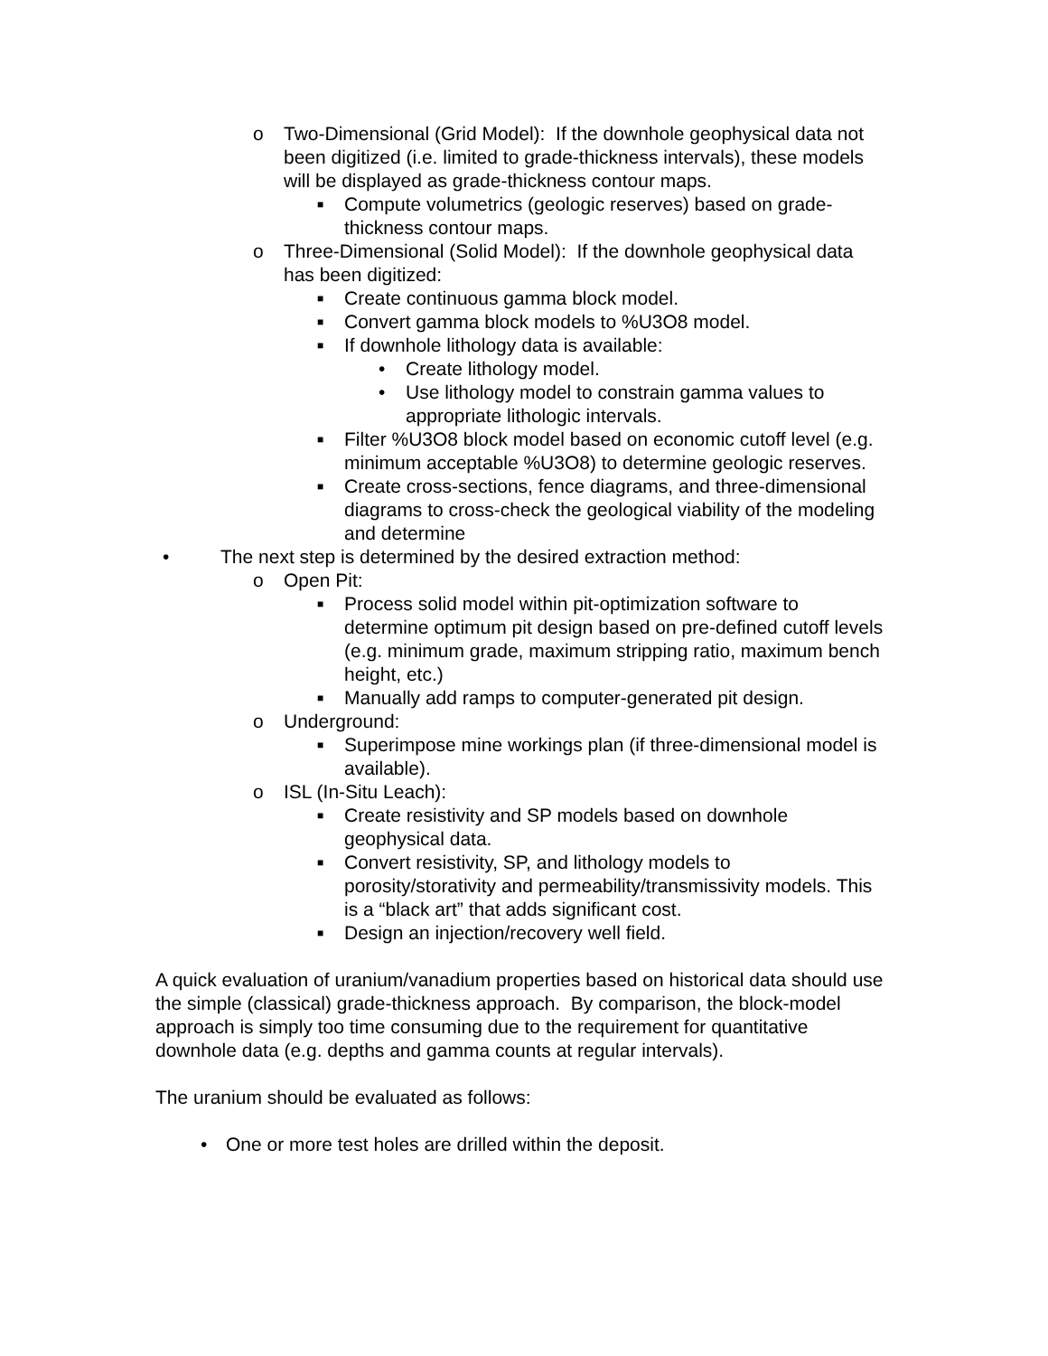o Two-Dimensional (Grid Model): If the downhole geophysical data not been digitized (i.e. limited to grade-thickness intervals), these models will be displayed as grade-thickness contour maps.
■ Compute volumetrics (geologic reserves) based on grade-thickness contour maps.
o Three-Dimensional (Solid Model): If the downhole geophysical data has been digitized:
■ Create continuous gamma block model.
■ Convert gamma block models to %U3O8 model.
■ If downhole lithology data is available:
• Create lithology model.
• Use lithology model to constrain gamma values to appropriate lithologic intervals.
■ Filter %U3O8 block model based on economic cutoff level (e.g. minimum acceptable %U3O8) to determine geologic reserves.
■ Create cross-sections, fence diagrams, and three-dimensional diagrams to cross-check the geological viability of the modeling and determine
• The next step is determined by the desired extraction method:
o Open Pit:
■ Process solid model within pit-optimization software to determine optimum pit design based on pre-defined cutoff levels (e.g. minimum grade, maximum stripping ratio, maximum bench height, etc.)
■ Manually add ramps to computer-generated pit design.
o Underground:
■ Superimpose mine workings plan (if three-dimensional model is available).
o ISL (In-Situ Leach):
■ Create resistivity and SP models based on downhole geophysical data.
■ Convert resistivity, SP, and lithology models to porosity/storativity and permeability/transmissivity models. This is a “black art” that adds significant cost.
■ Design an injection/recovery well field.
A quick evaluation of uranium/vanadium properties based on historical data should use the simple (classical) grade-thickness approach. By comparison, the block-model approach is simply too time consuming due to the requirement for quantitative downhole data (e.g. depths and gamma counts at regular intervals).
The uranium should be evaluated as follows:
• One or more test holes are drilled within the deposit.